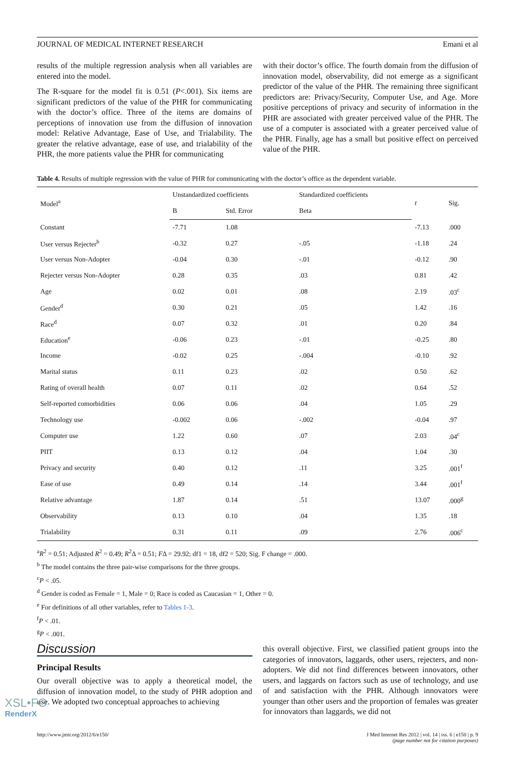JOURNAL OF MEDICAL INTERNET RESEARCH Emani et al
results of the multiple regression analysis when all variables are entered into the model.
The R-square for the model fit is 0.51 (P<.001). Six items are significant predictors of the value of the PHR for communicating with the doctor’s office. Three of the items are domains of perceptions of innovation use from the diffusion of innovation model: Relative Advantage, Ease of Use, and Trialability. The greater the relative advantage, ease of use, and trialability of the PHR, the more patients value the PHR for communicating
with their doctor’s office. The fourth domain from the diffusion of innovation model, observability, did not emerge as a significant predictor of the value of the PHR. The remaining three significant predictors are: Privacy/Security, Computer Use, and Age. More positive perceptions of privacy and security of information in the PHR are associated with greater perceived value of the PHR. The use of a computer is associated with a greater perceived value of the PHR. Finally, age has a small but positive effect on perceived value of the PHR.
Table 4. Results of multiple regression with the value of PHR for communicating with the doctor’s office as the dependent variable.
| Model<sup>a</sup> | Unstandardized coefficients | | Standardized coefficients | t | Sig. |
| --- | --- | --- | --- | --- | --- |
| | B | Std. Error | Beta | | |
| Constant | -7.71 | 1.08 | | -7.13 | .000 |
| User versus Rejecter<sup>b</sup> | -0.32 | 0.27 | -.05 | -1.18 | .24 |
| User versus Non-Adopter | -0.04 | 0.30 | -.01 | -0.12 | .90 |
| Rejecter versus Non-Adopter | 0.28 | 0.35 | .03 | 0.81 | .42 |
| Age | 0.02 | 0.01 | .08 | 2.19 | .03<sup>c</sup> |
| Gender<sup>d</sup> | 0.30 | 0.21 | .05 | 1.42 | .16 |
| Race<sup>d</sup> | 0.07 | 0.32 | .01 | 0.20 | .84 |
| Education<sup>e</sup> | -0.06 | 0.23 | -.01 | -0.25 | .80 |
| Income | -0.02 | 0.25 | -.004 | -0.10 | .92 |
| Marital status | 0.11 | 0.23 | .02 | 0.50 | .62 |
| Rating of overall health | 0.07 | 0.11 | .02 | 0.64 | .52 |
| Self-reported comorbidities | 0.06 | 0.06 | .04 | 1.05 | .29 |
| Technology use | -0.002 | 0.06 | -.002 | -0.04 | .97 |
| Computer use | 1.22 | 0.60 | .07 | 2.03 | .04<sup>c</sup> |
| PIIT | 0.13 | 0.12 | .04 | 1.04 | .30 |
| Privacy and security | 0.40 | 0.12 | .11 | 3.25 | .001<sup>f</sup> |
| Ease of use | 0.49 | 0.14 | .14 | 3.44 | .001<sup>f</sup> |
| Relative advantage | 1.87 | 0.14 | .51 | 13.07 | .000<sup>g</sup> |
| Observability | 0.13 | 0.10 | .04 | 1.35 | .18 |
| Trialability | 0.31 | 0.11 | .09 | 2.76 | .006<sup>c</sup> |
<sup>a</sup> R<sup>2</sup> = 0.51; Adjusted R<sup>2</sup> = 0.49; R<sup>2</sup>Δ = 0.51; FΔ = 29.92; df1 = 18, df2 = 520; Sig. F change = .000.
<sup>b</sup> The model contains the three pair-wise comparisons for the three groups.
<sup>c</sup> P < .05.
<sup>d</sup> Gender is coded as Female = 1, Male = 0; Race is coded as Caucasian = 1, Other = 0.
<sup>e</sup> For definitions of all other variables, refer to Tables 1-3.
<sup>f</sup> P < .01.
<sup>g</sup> P < .001.
Discussion
Principal Results
Our overall objective was to apply a theoretical model, the diffusion of innovation model, to the study of PHR adoption and use. We adopted two conceptual approaches to achieving
this overall objective. First, we classified patient groups into the categories of innovators, laggards, other users, rejecters, and non-adopters. We did not find differences between innovators, other users, and laggards on factors such as use of technology, and use of and satisfaction with the PHR. Although innovators were younger than other users and the proportion of females was greater for innovators than laggards, we did not
http://www.jmir.org/2012/6/e150/ J Med Internet Res 2012 | vol. 14 | iss. 6 | e150 | p. 9
(page number not for citation purposes)
XSL•FO
RenderX